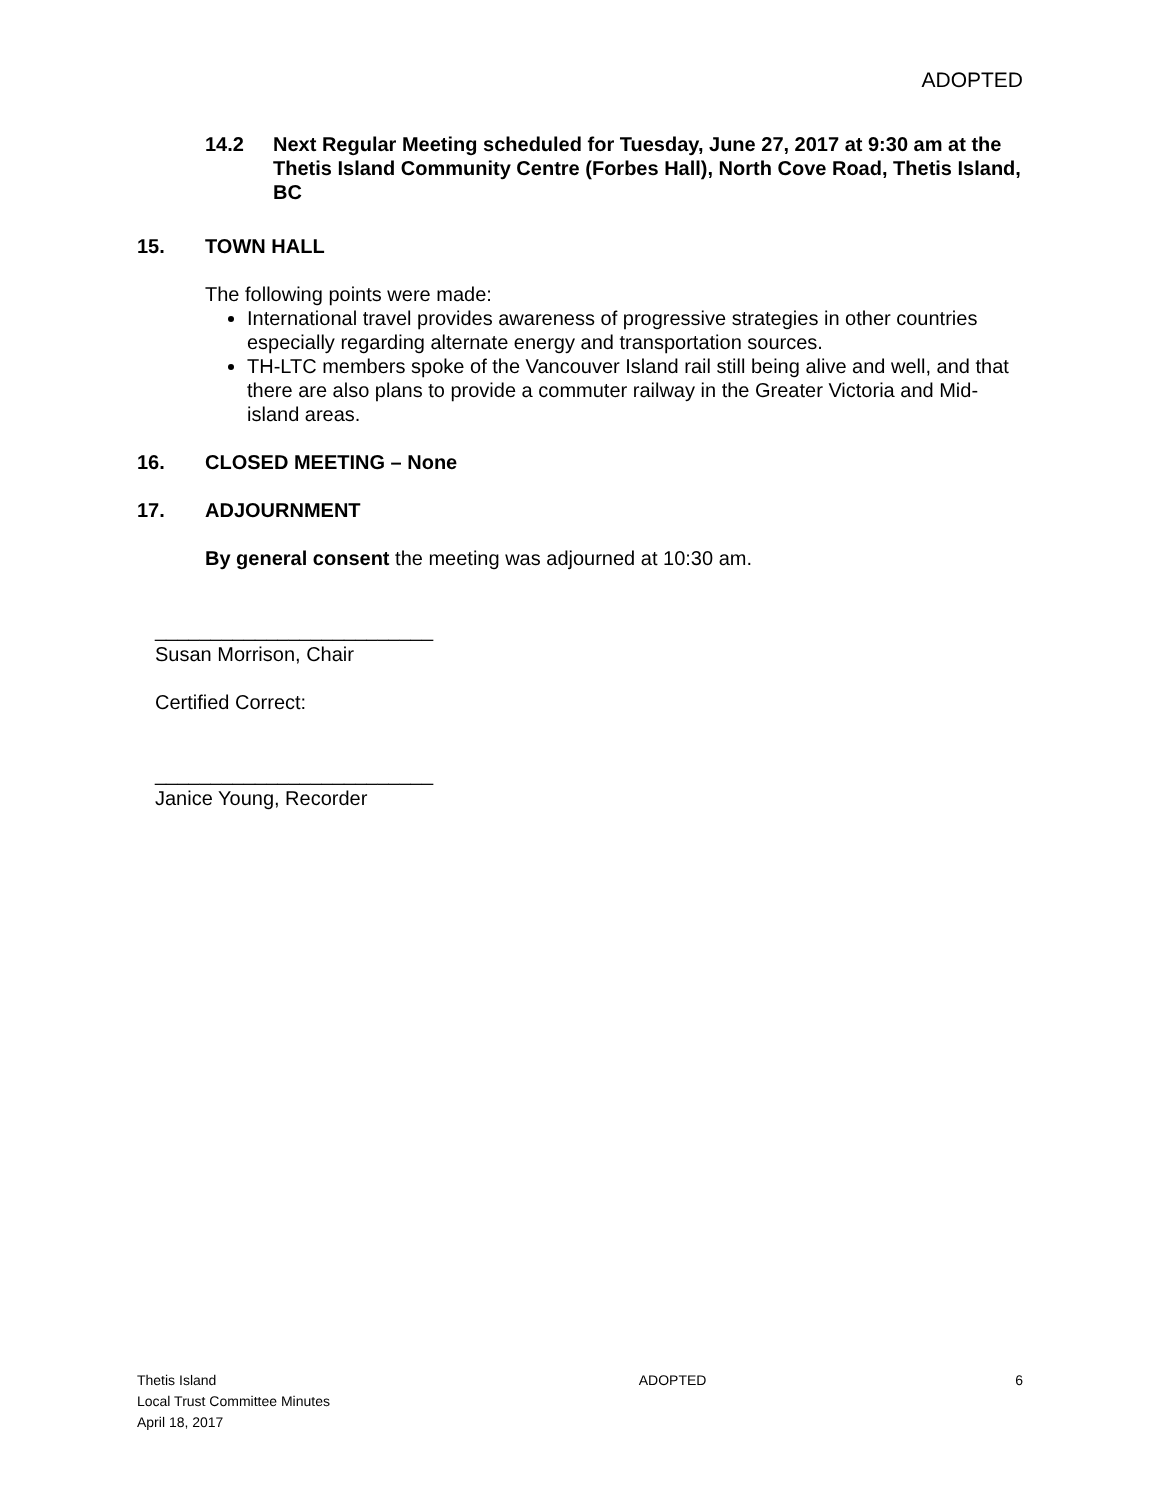ADOPTED
14.2 Next Regular Meeting scheduled for Tuesday, June 27, 2017 at 9:30 am at the Thetis Island Community Centre (Forbes Hall), North Cove Road, Thetis Island, BC
15. TOWN HALL
The following points were made:
International travel provides awareness of progressive strategies in other countries especially regarding alternate energy and transportation sources.
TH-LTC members spoke of the Vancouver Island rail still being alive and well, and that there are also plans to provide a commuter railway in the Greater Victoria and Mid-island areas.
16. CLOSED MEETING – None
17. ADJOURNMENT
By general consent the meeting was adjourned at 10:30 am.
_________________________
Susan Morrison, Chair
Certified Correct:
_________________________
Janice Young, Recorder
Thetis Island
Local Trust Committee Minutes
April 18, 2017
ADOPTED 6